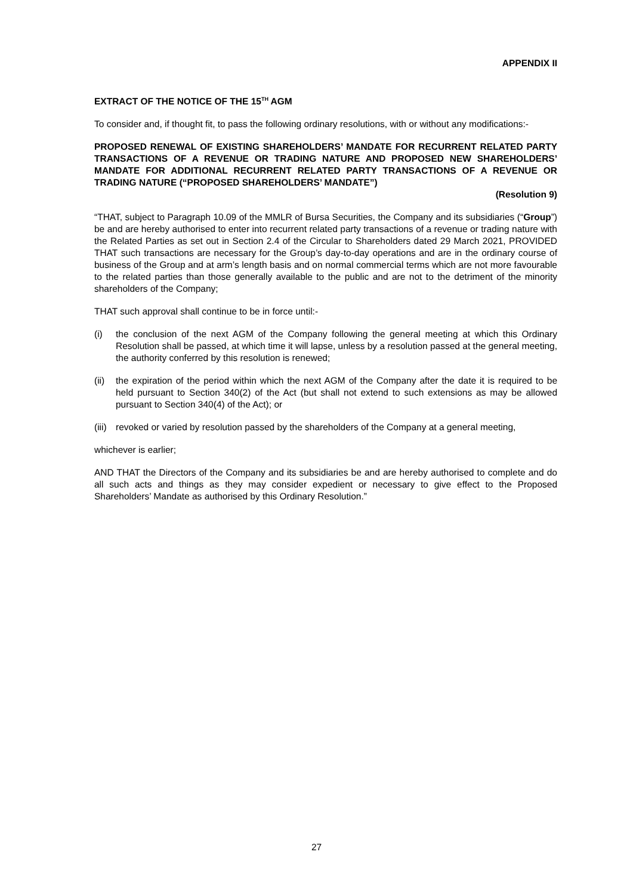APPENDIX II
EXTRACT OF THE NOTICE OF THE 15<sup>TH</sup> AGM
To consider and, if thought fit, to pass the following ordinary resolutions, with or without any modifications:-
PROPOSED RENEWAL OF EXISTING SHAREHOLDERS’ MANDATE FOR RECURRENT RELATED PARTY TRANSACTIONS OF A REVENUE OR TRADING NATURE AND PROPOSED NEW SHAREHOLDERS’ MANDATE FOR ADDITIONAL RECURRENT RELATED PARTY TRANSACTIONS OF A REVENUE OR TRADING NATURE (“PROPOSED SHAREHOLDERS’ MANDATE”)
(Resolution 9)
“THAT, subject to Paragraph 10.09 of the MMLR of Bursa Securities, the Company and its subsidiaries (“Group”) be and are hereby authorised to enter into recurrent related party transactions of a revenue or trading nature with the Related Parties as set out in Section 2.4 of the Circular to Shareholders dated 29 March 2021, PROVIDED THAT such transactions are necessary for the Group’s day-to-day operations and are in the ordinary course of business of the Group and at arm’s length basis and on normal commercial terms which are not more favourable to the related parties than those generally available to the public and are not to the detriment of the minority shareholders of the Company;
THAT such approval shall continue to be in force until:-
(i) the conclusion of the next AGM of the Company following the general meeting at which this Ordinary Resolution shall be passed, at which time it will lapse, unless by a resolution passed at the general meeting, the authority conferred by this resolution is renewed;
(ii) the expiration of the period within which the next AGM of the Company after the date it is required to be held pursuant to Section 340(2) of the Act (but shall not extend to such extensions as may be allowed pursuant to Section 340(4) of the Act); or
(iii) revoked or varied by resolution passed by the shareholders of the Company at a general meeting,
whichever is earlier;
AND THAT the Directors of the Company and its subsidiaries be and are hereby authorised to complete and do all such acts and things as they may consider expedient or necessary to give effect to the Proposed Shareholders’ Mandate as authorised by this Ordinary Resolution.”
27